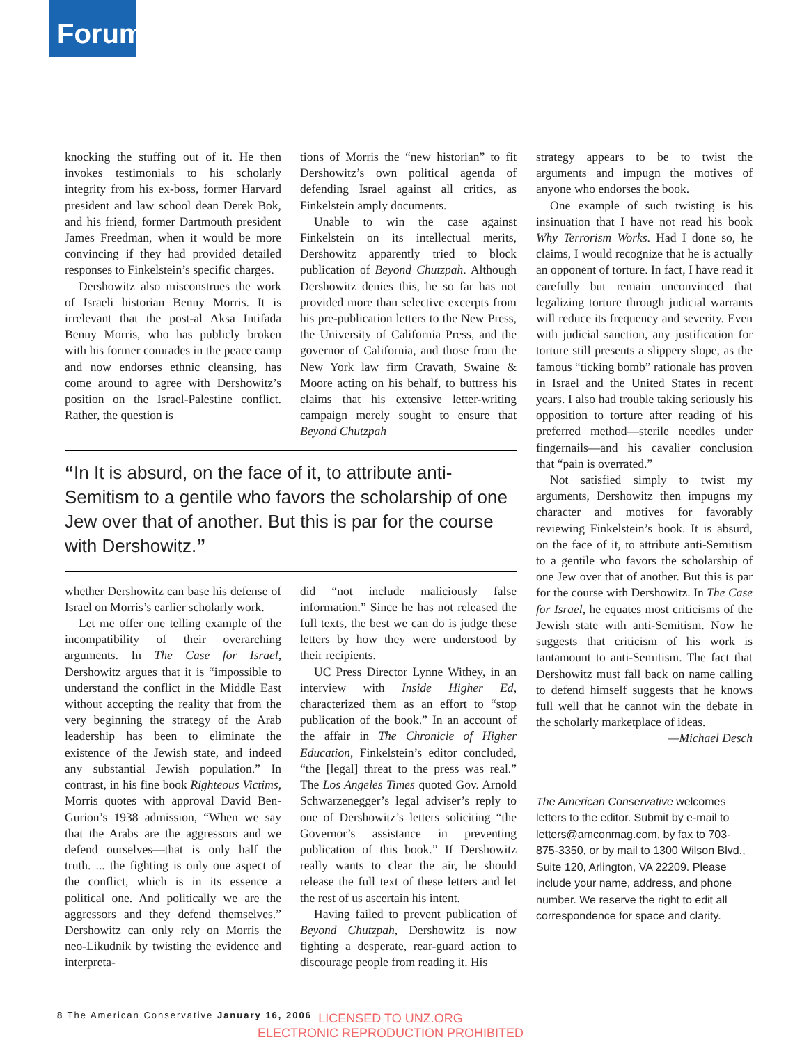Forum
knocking the stuffing out of it. He then invokes testimonials to his scholarly integrity from his ex-boss, former Harvard president and law school dean Derek Bok, and his friend, former Dartmouth president James Freedman, when it would be more convincing if they had provided detailed responses to Finkelstein’s specific charges.
Dershowitz also misconstrues the work of Israeli historian Benny Morris. It is irrelevant that the post-al Aksa Intifada Benny Morris, who has publicly broken with his former comrades in the peace camp and now endorses ethnic cleansing, has come around to agree with Dershowitz’s position on the Israel-Palestine conflict. Rather, the question is
tions of Morris the “new historian” to fit Dershowitz’s own political agenda of defending Israel against all critics, as Finkelstein amply documents.
Unable to win the case against Finkelstein on its intellectual merits, Dershowitz apparently tried to block publication of Beyond Chutzpah. Although Dershowitz denies this, he so far has not provided more than selective excerpts from his pre-publication letters to the New Press, the University of California Press, and the governor of California, and those from the New York law firm Cravath, Swaine & Moore acting on his behalf, to buttress his claims that his extensive letter-writing campaign merely sought to ensure that Beyond Chutzpah
“In It is absurd, on the face of it, to attribute anti-Semitism to a gentile who favors the scholarship of one Jew over that of another. But this is par for the course with Dershowitz.”
whether Dershowitz can base his defense of Israel on Morris’s earlier scholarly work.
Let me offer one telling example of the incompatibility of their overarching arguments. In The Case for Israel, Dershowitz argues that it is “impossible to understand the conflict in the Middle East without accepting the reality that from the very beginning the strategy of the Arab leadership has been to eliminate the existence of the Jewish state, and indeed any substantial Jewish population.” In contrast, in his fine book Righteous Victims, Morris quotes with approval David Ben-Gurion’s 1938 admission, “When we say that the Arabs are the aggressors and we defend ourselves—that is only half the truth. ... the fighting is only one aspect of the conflict, which is in its essence a political one. And politically we are the aggressors and they defend themselves.” Dershowitz can only rely on Morris the neo-Likudnik by twisting the evidence and interpreta-
did “not include maliciously false information.” Since he has not released the full texts, the best we can do is judge these letters by how they were understood by their recipients.
UC Press Director Lynne Withey, in an interview with Inside Higher Ed, characterized them as an effort to “stop publication of the book.” In an account of the affair in The Chronicle of Higher Education, Finkelstein’s editor concluded, “the [legal] threat to the press was real.” The Los Angeles Times quoted Gov. Arnold Schwarzenegger’s legal adviser’s reply to one of Dershowitz’s letters soliciting “the Governor’s assistance in preventing publication of this book.” If Dershowitz really wants to clear the air, he should release the full text of these letters and let the rest of us ascertain his intent.
Having failed to prevent publication of Beyond Chutzpah, Dershowitz is now fighting a desperate, rear-guard action to discourage people from reading it. His
strategy appears to be to twist the arguments and impugn the motives of anyone who endorses the book.
One example of such twisting is his insinuation that I have not read his book Why Terrorism Works. Had I done so, he claims, I would recognize that he is actually an opponent of torture. In fact, I have read it carefully but remain unconvinced that legalizing torture through judicial warrants will reduce its frequency and severity. Even with judicial sanction, any justification for torture still presents a slippery slope, as the famous “ticking bomb” rationale has proven in Israel and the United States in recent years. I also had trouble taking seriously his opposition to torture after reading of his preferred method—sterile needles under fingernails—and his cavalier conclusion that “pain is overrated.”
Not satisfied simply to twist my arguments, Dershowitz then impugns my character and motives for favorably reviewing Finkelstein’s book. It is absurd, on the face of it, to attribute anti-Semitism to a gentile who favors the scholarship of one Jew over that of another. But this is par for the course with Dershowitz. In The Case for Israel, he equates most criticisms of the Jewish state with anti-Semitism. Now he suggests that criticism of his work is tantamount to anti-Semitism. The fact that Dershowitz must fall back on name calling to defend himself suggests that he knows full well that he cannot win the debate in the scholarly marketplace of ideas.
—Michael Desch
The American Conservative welcomes letters to the editor. Submit by e-mail to letters@amconmag.com, by fax to 703-875-3350, or by mail to 1300 Wilson Blvd., Suite 120, Arlington, VA 22209. Please include your name, address, and phone number. We reserve the right to edit all correspondence for space and clarity.
8 The American Conservative January 16, 2006
LICENSED TO UNZ.ORG
ELECTRONIC REPRODUCTION PROHIBITED